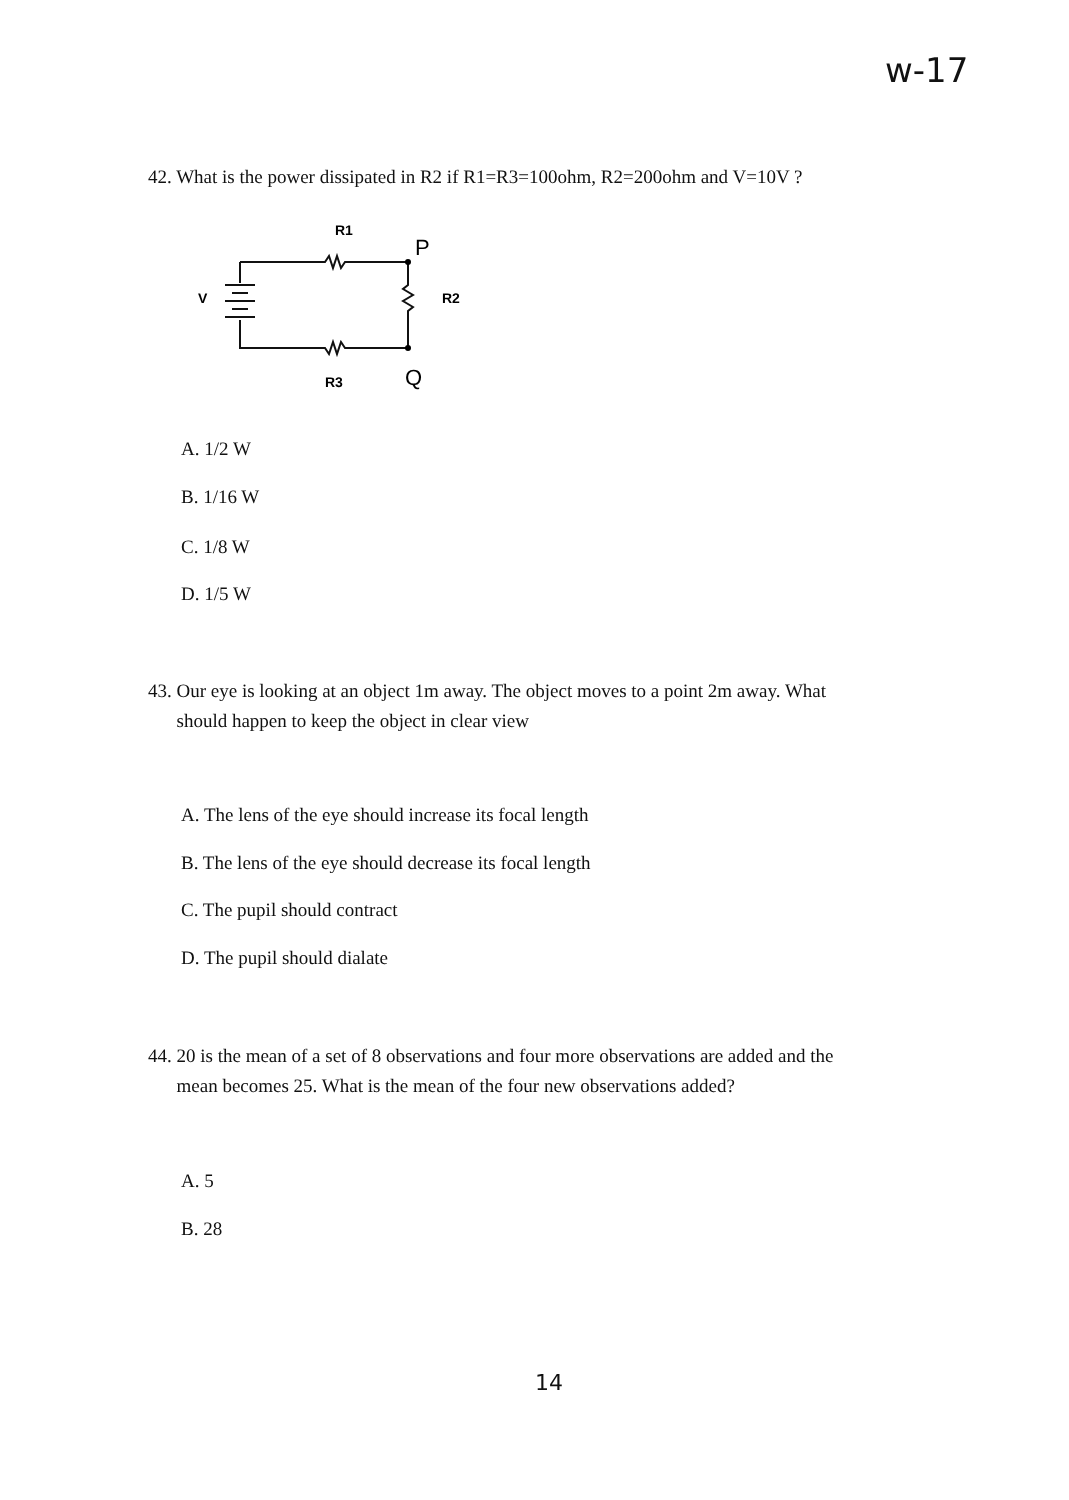w-17
42. What is the power dissipated in R2 if R1=R3=100ohm, R2=200ohm and V=10V ?
R1
P
V
R2
R3
Q
A. 1/2 W
B. 1/16 W
C. 1/8 W
D. 1/5 W
43. Our eye is looking at an object 1m away. The object moves to a point 2m away. What
should happen to keep the object in clear view
A. The lens of the eye should increase its focal length
B. The lens of the eye should decrease its focal length
C. The pupil should contract
D. The pupil should dialate
44. 20 is the mean of a set of 8 observations and four more observations are added and the
mean becomes 25. What is the mean of the four new observations added?
A. 5
B. 28
14